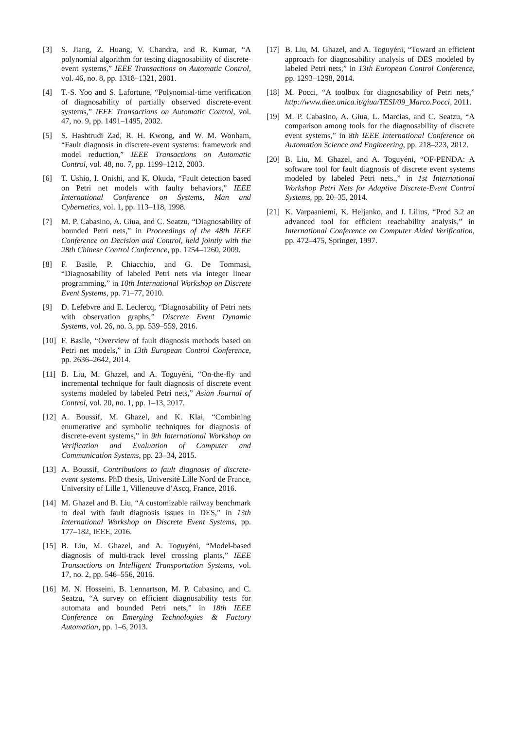[3] S. Jiang, Z. Huang, V. Chandra, and R. Kumar, “A polynomial algorithm for testing diagnosability of discrete-event systems,” IEEE Transactions on Automatic Control, vol. 46, no. 8, pp. 1318–1321, 2001.
[4] T.-S. Yoo and S. Lafortune, “Polynomial-time verification of diagnosability of partially observed discrete-event systems,” IEEE Transactions on Automatic Control, vol. 47, no. 9, pp. 1491–1495, 2002.
[5] S. Hashtrudi Zad, R. H. Kwong, and W. M. Wonham, “Fault diagnosis in discrete-event systems: framework and model reduction,” IEEE Transactions on Automatic Control, vol. 48, no. 7, pp. 1199–1212, 2003.
[6] T. Ushio, I. Onishi, and K. Okuda, “Fault detection based on Petri net models with faulty behaviors,” IEEE International Conference on Systems, Man and Cybernetics, vol. 1, pp. 113–118, 1998.
[7] M. P. Cabasino, A. Giua, and C. Seatzu, “Diagnosability of bounded Petri nets,” in Proceedings of the 48th IEEE Conference on Decision and Control, held jointly with the 28th Chinese Control Conference, pp. 1254–1260, 2009.
[8] F. Basile, P. Chiacchio, and G. De Tommasi, “Diagnosability of labeled Petri nets via integer linear programming,” in 10th International Workshop on Discrete Event Systems, pp. 71–77, 2010.
[9] D. Lefebvre and E. Leclercq, “Diagnosability of Petri nets with observation graphs,” Discrete Event Dynamic Systems, vol. 26, no. 3, pp. 539–559, 2016.
[10] F. Basile, “Overview of fault diagnosis methods based on Petri net models,” in 13th European Control Conference, pp. 2636–2642, 2014.
[11] B. Liu, M. Ghazel, and A. Toguyéni, “On-the-fly and incremental technique for fault diagnosis of discrete event systems modeled by labeled Petri nets,” Asian Journal of Control, vol. 20, no. 1, pp. 1–13, 2017.
[12] A. Boussif, M. Ghazel, and K. Klai, “Combining enumerative and symbolic techniques for diagnosis of discrete-event systems,” in 9th International Workshop on Verification and Evaluation of Computer and Communication Systems, pp. 23–34, 2015.
[13] A. Boussif, Contributions to fault diagnosis of discrete-event systems. PhD thesis, Université Lille Nord de France, University of Lille 1, Villeneuve d’Ascq, France, 2016.
[14] M. Ghazel and B. Liu, “A customizable railway benchmark to deal with fault diagnosis issues in DES,” in 13th International Workshop on Discrete Event Systems, pp. 177–182, IEEE, 2016.
[15] B. Liu, M. Ghazel, and A. Toguyéni, “Model-based diagnosis of multi-track level crossing plants,” IEEE Transactions on Intelligent Transportation Systems, vol. 17, no. 2, pp. 546–556, 2016.
[16] M. N. Hosseini, B. Lennartson, M. P. Cabasino, and C. Seatzu, “A survey on efficient diagnosability tests for automata and bounded Petri nets,” in 18th IEEE Conference on Emerging Technologies & Factory Automation, pp. 1–6, 2013.
[17] B. Liu, M. Ghazel, and A. Toguyéni, “Toward an efficient approach for diagnosability analysis of DES modeled by labeled Petri nets,” in 13th European Control Conference, pp. 1293–1298, 2014.
[18] M. Pocci, “A toolbox for diagnosability of Petri nets,” http://www.diee.unica.it/giua/TESI/09_Marco.Pocci, 2011.
[19] M. P. Cabasino, A. Giua, L. Marcias, and C. Seatzu, “A comparison among tools for the diagnosability of discrete event systems,” in 8th IEEE International Conference on Automation Science and Engineering, pp. 218–223, 2012.
[20] B. Liu, M. Ghazel, and A. Toguyéni, “OF-PENDA: A software tool for fault diagnosis of discrete event systems modeled by labeled Petri nets.,” in 1st International Workshop Petri Nets for Adaptive Discrete-Event Control Systems, pp. 20–35, 2014.
[21] K. Varpaaniemi, K. Heljanko, and J. Lilius, “Prod 3.2 an advanced tool for efficient reachability analysis,” in International Conference on Computer Aided Verification, pp. 472–475, Springer, 1997.